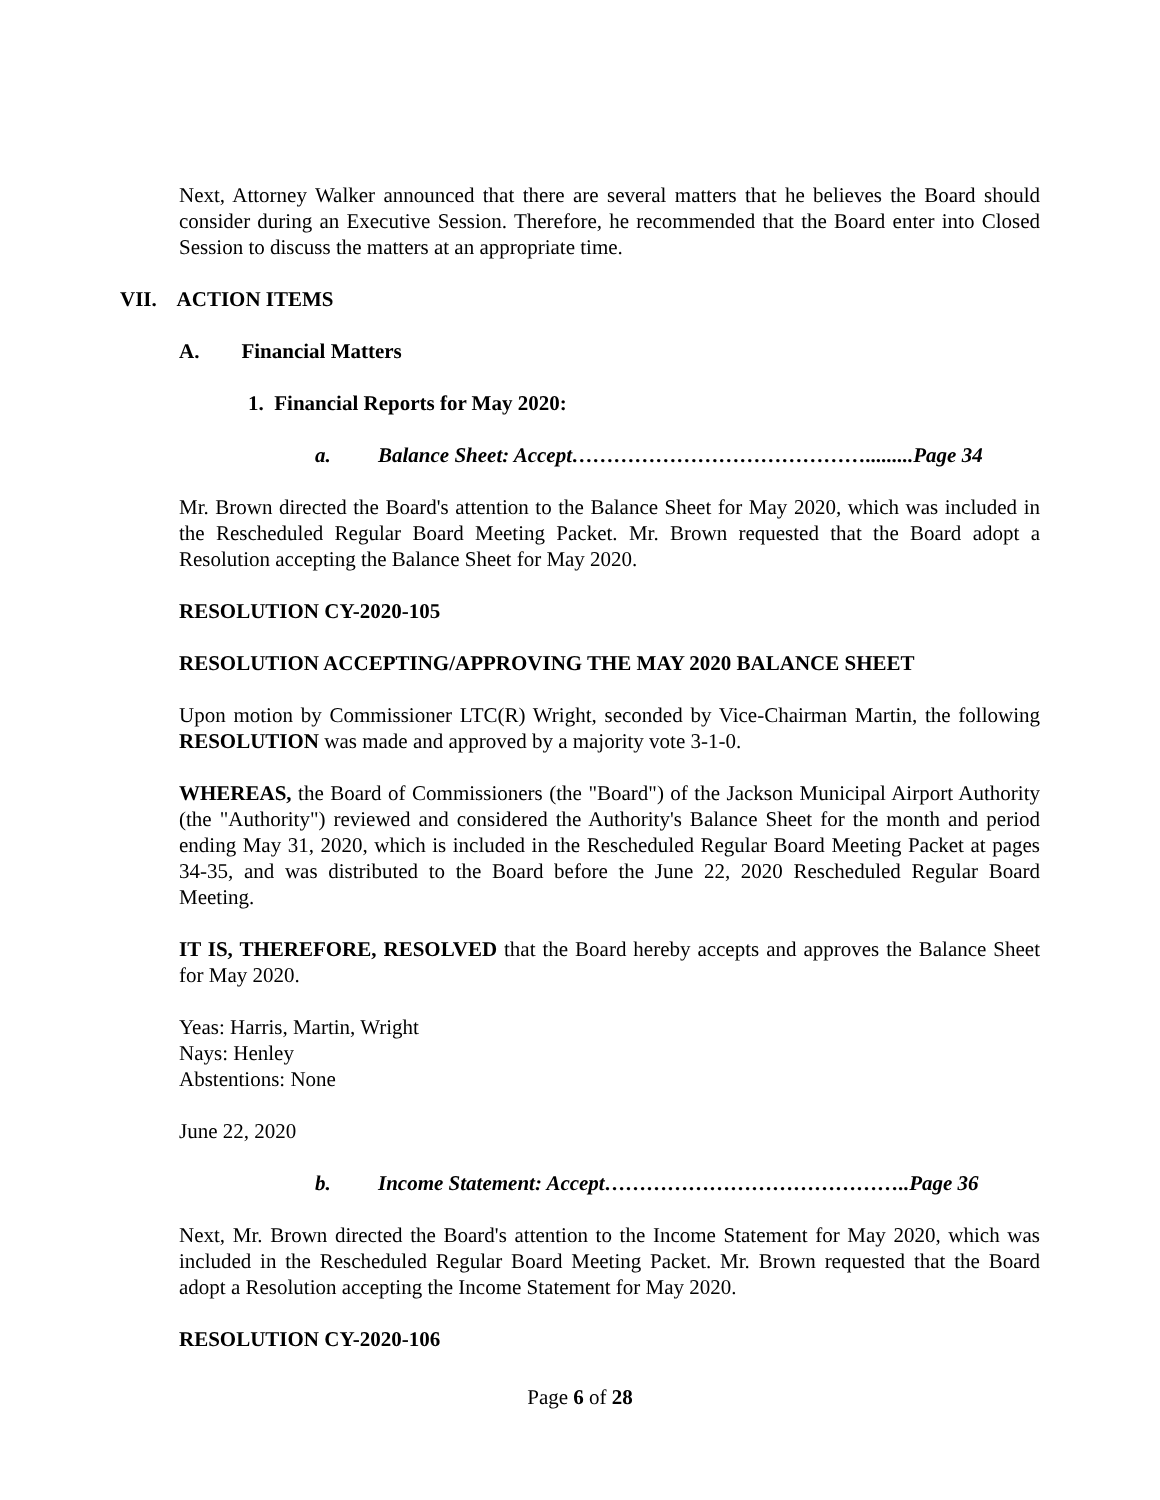Next, Attorney Walker announced that there are several matters that he believes the Board should consider during an Executive Session. Therefore, he recommended that the Board enter into Closed Session to discuss the matters at an appropriate time.
VII. ACTION ITEMS
A. Financial Matters
1. Financial Reports for May 2020:
a. Balance Sheet: Accept…………………………………….........Page 34
Mr. Brown directed the Board's attention to the Balance Sheet for May 2020, which was included in the Rescheduled Regular Board Meeting Packet. Mr. Brown requested that the Board adopt a Resolution accepting the Balance Sheet for May 2020.
RESOLUTION CY-2020-105
RESOLUTION ACCEPTING/APPROVING THE MAY 2020 BALANCE SHEET
Upon motion by Commissioner LTC(R) Wright, seconded by Vice-Chairman Martin, the following RESOLUTION was made and approved by a majority vote 3-1-0.
WHEREAS, the Board of Commissioners (the "Board") of the Jackson Municipal Airport Authority (the "Authority") reviewed and considered the Authority's Balance Sheet for the month and period ending May 31, 2020, which is included in the Rescheduled Regular Board Meeting Packet at pages 34-35, and was distributed to the Board before the June 22, 2020 Rescheduled Regular Board Meeting.
IT IS, THEREFORE, RESOLVED that the Board hereby accepts and approves the Balance Sheet for May 2020.
Yeas: Harris, Martin, Wright
Nays: Henley
Abstentions: None
June 22, 2020
b. Income Statement: Accept……………………………………..Page 36
Next, Mr. Brown directed the Board's attention to the Income Statement for May 2020, which was included in the Rescheduled Regular Board Meeting Packet. Mr. Brown requested that the Board adopt a Resolution accepting the Income Statement for May 2020.
RESOLUTION CY-2020-106
Page 6 of 28